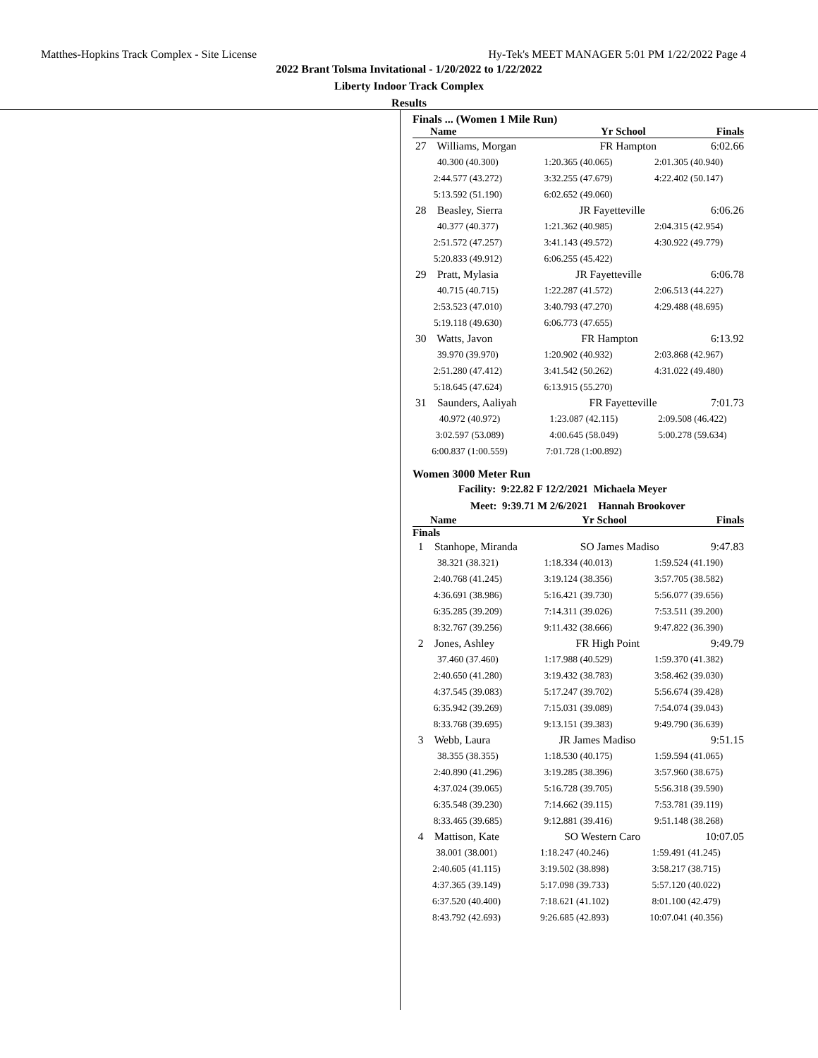Matthes-Hopkins Track Complex - Site License Hy-Tek's MEET MANAGER 5:01 PM 1/22/2022 Page 4
2022 Brant Tolsma Invitational - 1/20/2022 to 1/22/2022
Liberty Indoor Track Complex
Results
Finals ... (Women 1 Mile Run)
| Name | Yr | School | Finals |
| --- | --- | --- | --- |
| 27 Williams, Morgan | FR | Hampton | 6:02.66 |
| 40.300 (40.300) | 1:20.365 (40.065) | 2:01.305 (40.940) |
| 2:44.577 (43.272) | 3:32.255 (47.679) | 4:22.402 (50.147) |
| 5:13.592 (51.190) | 6:02.652 (49.060) | |
| 28 Beasley, Sierra | JR | Fayetteville | 6:06.26 |
| 40.377 (40.377) | 1:21.362 (40.985) | 2:04.315 (42.954) |
| 2:51.572 (47.257) | 3:41.143 (49.572) | 4:30.922 (49.779) |
| 5:20.833 (49.912) | 6:06.255 (45.422) | |
| 29 Pratt, Mylasia | JR | Fayetteville | 6:06.78 |
| 40.715 (40.715) | 1:22.287 (41.572) | 2:06.513 (44.227) |
| 2:53.523 (47.010) | 3:40.793 (47.270) | 4:29.488 (48.695) |
| 5:19.118 (49.630) | 6:06.773 (47.655) | |
| 30 Watts, Javon | FR | Hampton | 6:13.92 |
| 39.970 (39.970) | 1:20.902 (40.932) | 2:03.868 (42.967) |
| 2:51.280 (47.412) | 3:41.542 (50.262) | 4:31.022 (49.480) |
| 5:18.645 (47.624) | 6:13.915 (55.270) | |
| 31 Saunders, Aaliyah | FR | Fayetteville | 7:01.73 |
| 40.972 (40.972) | 1:23.087 (42.115) | 2:09.508 (46.422) |
| 3:02.597 (53.089) | 4:00.645 (58.049) | 5:00.278 (59.634) |
| 6:00.837 (1:00.559) | 7:01.728 (1:00.892) | |
Women 3000 Meter Run
Facility: 9:22.82 F 12/2/2021 Michaela Meyer
Meet: 9:39.71 M 2/6/2021 Hannah Brookover
| Name | Yr | School | Finals |
| --- | --- | --- | --- |
| Finals | | | |
| 1 Stanhope, Miranda | SO | James Madiso | 9:47.83 |
| 38.321 (38.321) | 1:18.334 (40.013) | 1:59.524 (41.190) |
| 2:40.768 (41.245) | 3:19.124 (38.356) | 3:57.705 (38.582) |
| 4:36.691 (38.986) | 5:16.421 (39.730) | 5:56.077 (39.656) |
| 6:35.285 (39.209) | 7:14.311 (39.026) | 7:53.511 (39.200) |
| 8:32.767 (39.256) | 9:11.432 (38.666) | 9:47.822 (36.390) |
| 2 Jones, Ashley | FR | High Point | 9:49.79 |
| 37.460 (37.460) | 1:17.988 (40.529) | 1:59.370 (41.382) |
| 2:40.650 (41.280) | 3:19.432 (38.783) | 3:58.462 (39.030) |
| 4:37.545 (39.083) | 5:17.247 (39.702) | 5:56.674 (39.428) |
| 6:35.942 (39.269) | 7:15.031 (39.089) | 7:54.074 (39.043) |
| 8:33.768 (39.695) | 9:13.151 (39.383) | 9:49.790 (36.639) |
| 3 Webb, Laura | JR | James Madiso | 9:51.15 |
| 38.355 (38.355) | 1:18.530 (40.175) | 1:59.594 (41.065) |
| 2:40.890 (41.296) | 3:19.285 (38.396) | 3:57.960 (38.675) |
| 4:37.024 (39.065) | 5:16.728 (39.705) | 5:56.318 (39.590) |
| 6:35.548 (39.230) | 7:14.662 (39.115) | 7:53.781 (39.119) |
| 8:33.465 (39.685) | 9:12.881 (39.416) | 9:51.148 (38.268) |
| 4 Mattison, Kate | SO | Western Caro | 10:07.05 |
| 38.001 (38.001) | 1:18.247 (40.246) | 1:59.491 (41.245) |
| 2:40.605 (41.115) | 3:19.502 (38.898) | 3:58.217 (38.715) |
| 4:37.365 (39.149) | 5:17.098 (39.733) | 5:57.120 (40.022) |
| 6:37.520 (40.400) | 7:18.621 (41.102) | 8:01.100 (42.479) |
| 8:43.792 (42.693) | 9:26.685 (42.893) | 10:07.041 (40.356) |